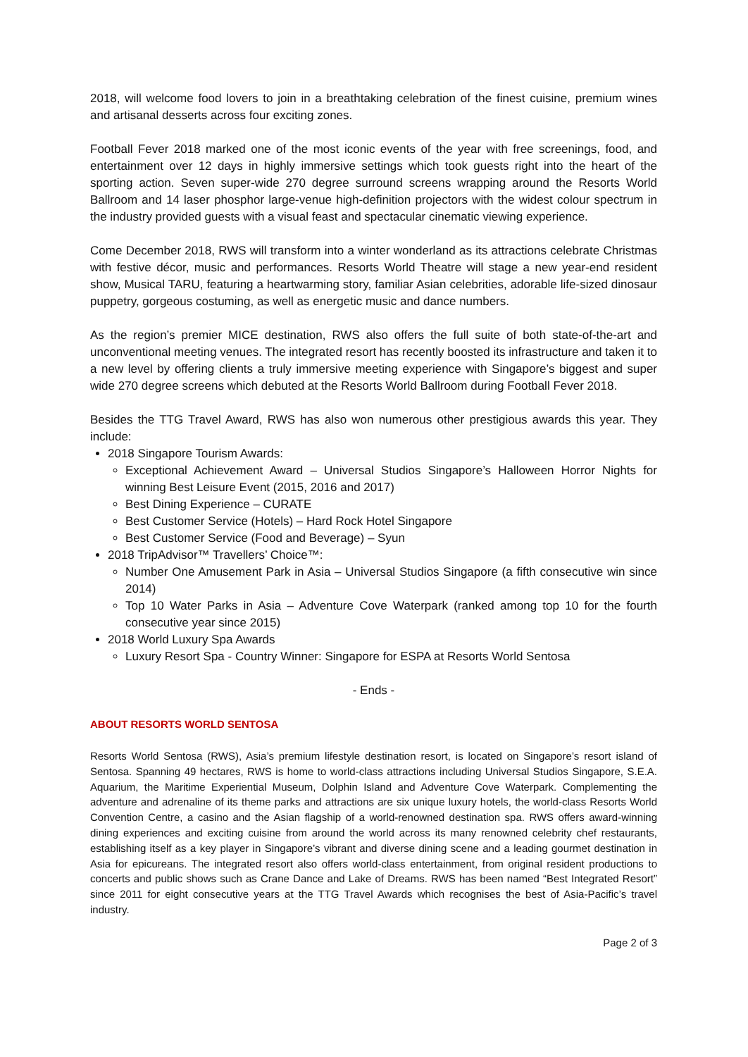2018, will welcome food lovers to join in a breathtaking celebration of the finest cuisine, premium wines and artisanal desserts across four exciting zones.
Football Fever 2018 marked one of the most iconic events of the year with free screenings, food, and entertainment over 12 days in highly immersive settings which took guests right into the heart of the sporting action. Seven super-wide 270 degree surround screens wrapping around the Resorts World Ballroom and 14 laser phosphor large-venue high-definition projectors with the widest colour spectrum in the industry provided guests with a visual feast and spectacular cinematic viewing experience.
Come December 2018, RWS will transform into a winter wonderland as its attractions celebrate Christmas with festive décor, music and performances. Resorts World Theatre will stage a new year-end resident show, Musical TARU, featuring a heartwarming story, familiar Asian celebrities, adorable life-sized dinosaur puppetry, gorgeous costuming, as well as energetic music and dance numbers.
As the region’s premier MICE destination, RWS also offers the full suite of both state-of-the-art and unconventional meeting venues. The integrated resort has recently boosted its infrastructure and taken it to a new level by offering clients a truly immersive meeting experience with Singapore’s biggest and super wide 270 degree screens which debuted at the Resorts World Ballroom during Football Fever 2018.
Besides the TTG Travel Award, RWS has also won numerous other prestigious awards this year. They include:
2018 Singapore Tourism Awards:
Exceptional Achievement Award – Universal Studios Singapore’s Halloween Horror Nights for winning Best Leisure Event (2015, 2016 and 2017)
Best Dining Experience – CURATE
Best Customer Service (Hotels) – Hard Rock Hotel Singapore
Best Customer Service (Food and Beverage) – Syun
2018 TripAdvisor™ Travellers’ Choice™:
Number One Amusement Park in Asia – Universal Studios Singapore (a fifth consecutive win since 2014)
Top 10 Water Parks in Asia – Adventure Cove Waterpark (ranked among top 10 for the fourth consecutive year since 2015)
2018 World Luxury Spa Awards
Luxury Resort Spa - Country Winner: Singapore for ESPA at Resorts World Sentosa
- Ends -
ABOUT RESORTS WORLD SENTOSA
Resorts World Sentosa (RWS), Asia’s premium lifestyle destination resort, is located on Singapore’s resort island of Sentosa. Spanning 49 hectares, RWS is home to world-class attractions including Universal Studios Singapore, S.E.A. Aquarium, the Maritime Experiential Museum, Dolphin Island and Adventure Cove Waterpark. Complementing the adventure and adrenaline of its theme parks and attractions are six unique luxury hotels, the world-class Resorts World Convention Centre, a casino and the Asian flagship of a world-renowned destination spa. RWS offers award-winning dining experiences and exciting cuisine from around the world across its many renowned celebrity chef restaurants, establishing itself as a key player in Singapore’s vibrant and diverse dining scene and a leading gourmet destination in Asia for epicureans. The integrated resort also offers world-class entertainment, from original resident productions to concerts and public shows such as Crane Dance and Lake of Dreams. RWS has been named “Best Integrated Resort” since 2011 for eight consecutive years at the TTG Travel Awards which recognises the best of Asia-Pacific’s travel industry.
Page 2 of 3